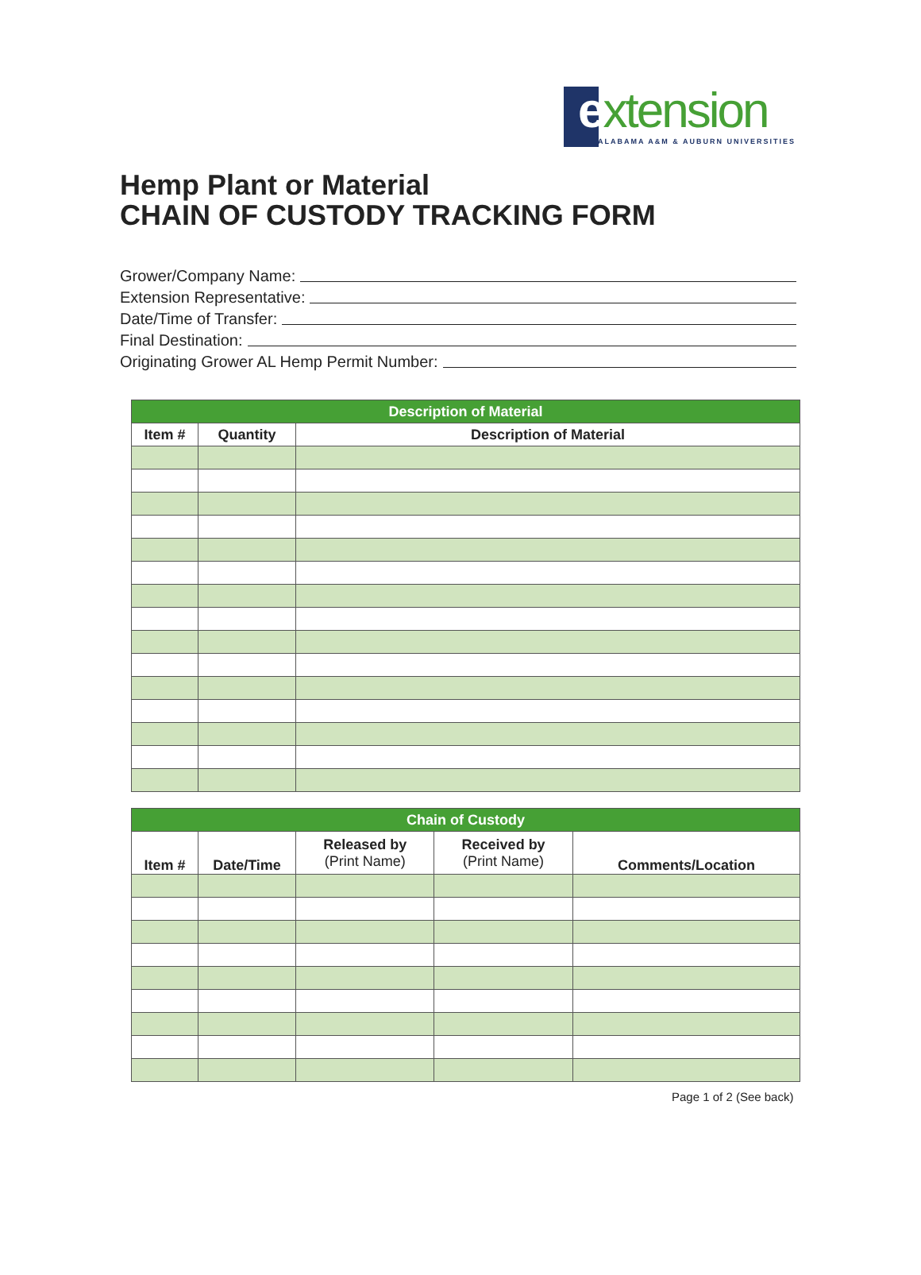extension
ALABAMA A&M & AUBURN UNIVERSITIES
Hemp Plant or Material
CHAIN OF CUSTODY TRACKING FORM
Grower/Company Name:
Extension Representative:
Date/Time of Transfer:
Final Destination:
Originating Grower AL Hemp Permit Number:
| Description of Material | | |
| --- | --- | --- |
| Item # | Quantity | Description of Material |
| Chain of Custody | | | | |
| --- | --- | --- | --- | --- |
| Item # | Date/Time | Released by (Print Name) | Received by (Print Name) | Comments/Location |
Page 1 of 2 (See back)